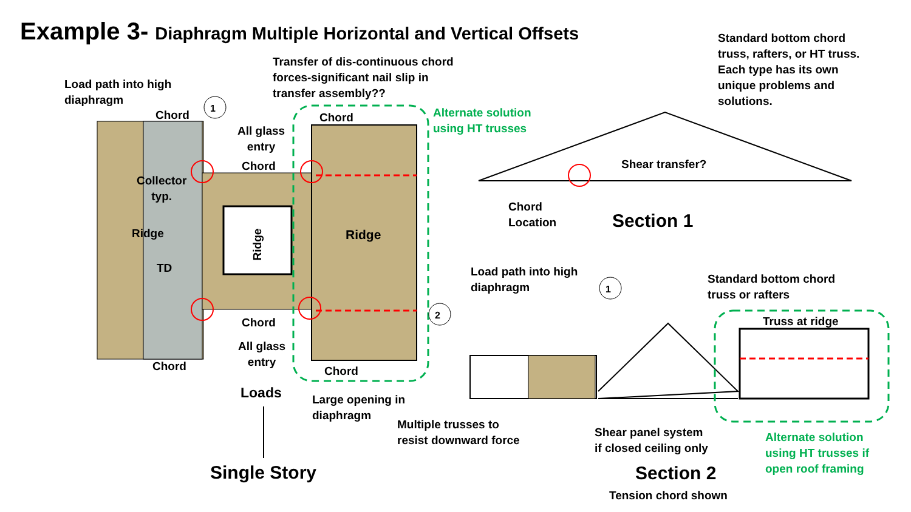Example 3- Diaphragm Multiple Horizontal and Vertical Offsets
Load path into high
diaphragm
Transfer of dis-continuous chord
forces-significant nail slip in
transfer assembly??
Standard bottom chord
truss, rafters, or HT truss.
Each type has its own
unique problems and
solutions.
Alternate solution
using HT trusses
Chord
1
Chord
All glass
entry
Chord
Collector
typ.
Ridge
Ridge
Ridge
TD
2
Chord
All glass
entry
Chord Chord
Loads
Large opening in
diaphragm
Single Story
Shear transfer?
Chord
Location
Section 1
Load path into high
diaphragm
1
Standard bottom chord
truss or rafters
Truss at ridge
Multiple trusses to
resist downward force
Shear panel system
if closed ceiling only
Alternate solution
using HT trusses if
open roof framing
Section 2
Tension chord shown